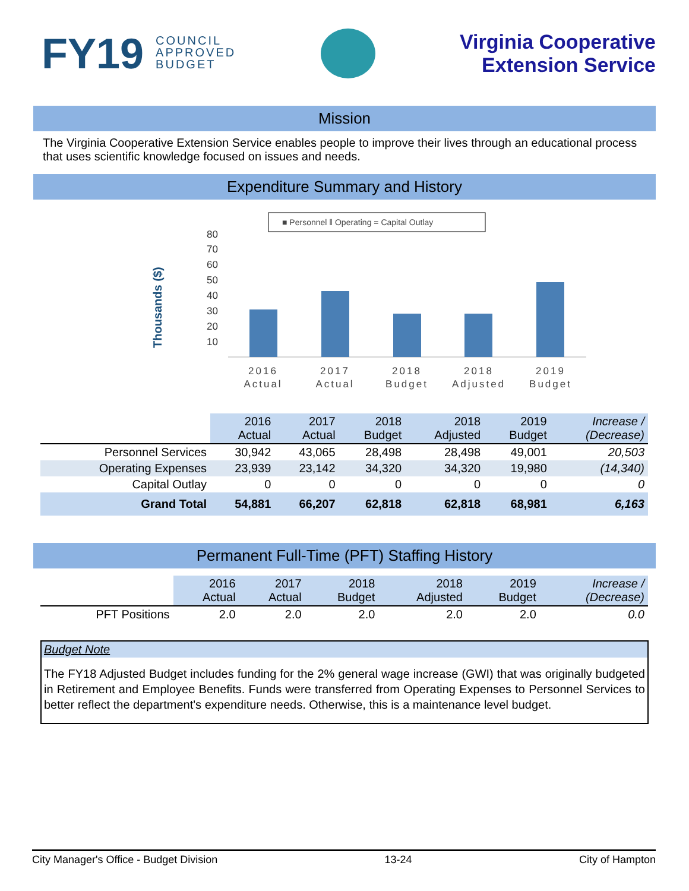FY19 COUNCIL
APPROVED
BUDGET
Virginia Cooperative
Extension Service
Mission
The Virginia Cooperative Extension Service enables people to improve their lives through an educational process that uses scientific knowledge focused on issues and needs.
Expenditure Summary and History
■ Personnel ‖ Operating = Capital Outlay
Thousands ($)
80
70
60
50
40
30
20
10
2016
Actual
2017
Actual
2018
Budget
2018
Adjusted
2019
Budget
| | 2016 Actual | 2017 Actual | 2018 Budget | 2018 Adjusted | 2019 Budget | Increase / (Decrease) |
| --- | --- | --- | --- | --- | --- | --- |
| Personnel Services | 30,942 | 43,065 | 28,498 | 28,498 | 49,001 | 20,503 |
| Operating Expenses | 23,939 | 23,142 | 34,320 | 34,320 | 19,980 | (14,340) |
| Capital Outlay | 0 | 0 | 0 | 0 | 0 | 0 |
| Grand Total | 54,881 | 66,207 | 62,818 | 62,818 | 68,981 | 6,163 |
Permanent Full-Time (PFT) Staffing History
| | 2016 Actual | 2017 Actual | 2018 Budget | 2018 Adjusted | 2019 Budget | Increase / (Decrease) |
| --- | --- | --- | --- | --- | --- | --- |
| PFT Positions | 2.0 | 2.0 | 2.0 | 2.0 | 2.0 | 0.0 |
Budget Note
The FY18 Adjusted Budget includes funding for the 2% general wage increase (GWI) that was originally budgeted in Retirement and Employee Benefits. Funds were transferred from Operating Expenses to Personnel Services to better reflect the department's expenditure needs. Otherwise, this is a maintenance level budget.
City Manager's Office - Budget Division 13-24 City of Hampton